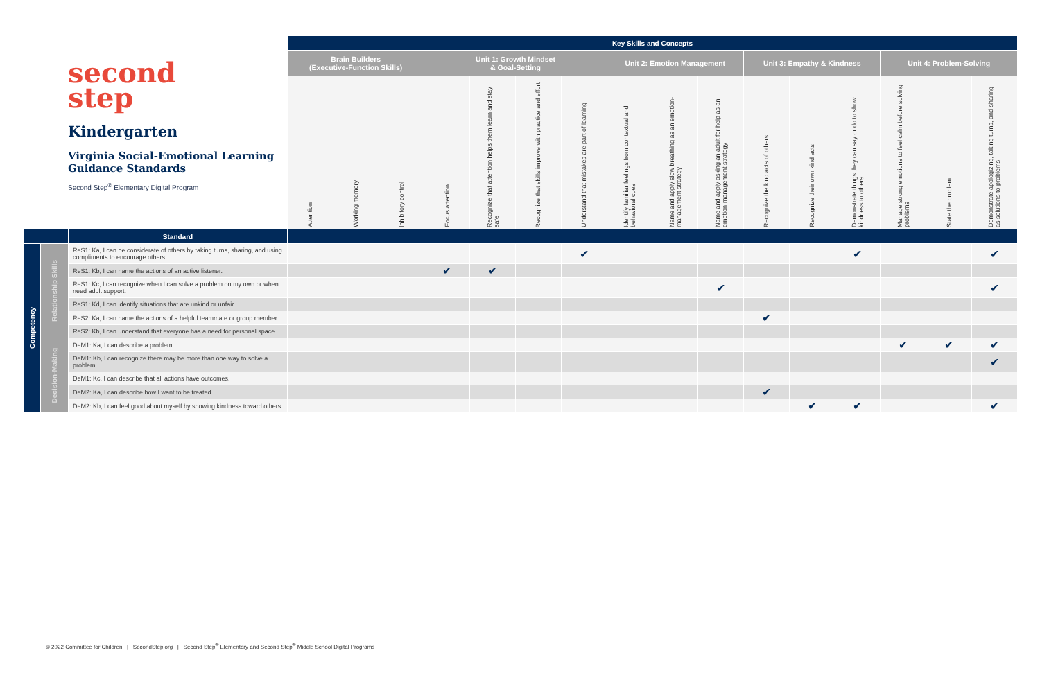| second step Kindergarten Virginia Social-Emotional Learning Guidance Standards Second Step<sup>®</sup> Elementary Digital Program | | | Key Skills and Concepts | | | | | | | | | | | | | | | |
| | | | Brain Builders (Executive-Function Skills) | | | Unit 1: Growth Mindset & Goal-Setting | | | | Unit 2: Emotion Management | | | Unit 3: Empathy & Kindness | | | Unit 4: Problem-Solving | | |
| | | | Attention | Working memory | Inhibitory control | Focus attention | Recognize that attention helps them learn and stay safe | Recognize that skills improve with practice and effort | Understand that mistakes are part of learning | Identify familiar feelings from contextual and behavioral cues | Name and apply slow breathing as an emotion-management strategy | Name and apply asking an adult for help as an emotion-management strategy | Recognize the kind acts of others | Recognize their own kind acts | Demonstrate things they can say or do to show kindness to others | Manage strong emotions to feel calm before solving problems | State the problem | Demonstrate apologizing, taking turns, and sharing as solutions to problems |
| | | Standard | | | | | | | | | | | | | | | | |
| Competency | Relationship Skills | ReS1: Ka, I can be considerate of others by taking turns, sharing, and using compliments to encourage others. | | | | | | | ✔ | | | | | | ✔ | | | ✔ |
| | | ReS1: Kb, I can name the actions of an active listener. | | | | ✔ | ✔ | | | | | | | | | | | |
| | | ReS1: Kc, I can recognize when I can solve a problem on my own or when I need adult support. | | | | | | | | | | ✔ | | | | | | ✔ |
| | | ReS1: Kd, I can identify situations that are unkind or unfair. | | | | | | | | | | | | | | | | |
| | | ReS2: Ka, I can name the actions of a helpful teammate or group member. | | | | | | | | | | | ✔ | | | | | |
| | | ReS2: Kb, I can understand that everyone has a need for personal space. | | | | | | | | | | | | | | | | |
| | Decision-Making | DeM1: Ka, I can describe a problem. | | | | | | | | | | | | | | ✔ | ✔ | ✔ |
| | | DeM1: Kb, I can recognize there may be more than one way to solve a problem. | | | | | | | | | | | | | | | | ✔ |
| | | DeM1: Kc, I can describe that all actions have outcomes. | | | | | | | | | | | | | | | | |
| | | DeM2: Ka, I can describe how I want to be treated. | | | | | | | | | | | ✔ | | | | | |
| | | DeM2: Kb, I can feel good about myself by showing kindness toward others. | | | | | | | | | | | | ✔ | ✔ | | | ✔ |
© 2022 Committee for Children | SecondStep.org | Second Step<sup>®</sup> Elementary and Second Step<sup>®</sup> Middle School Digital Programs